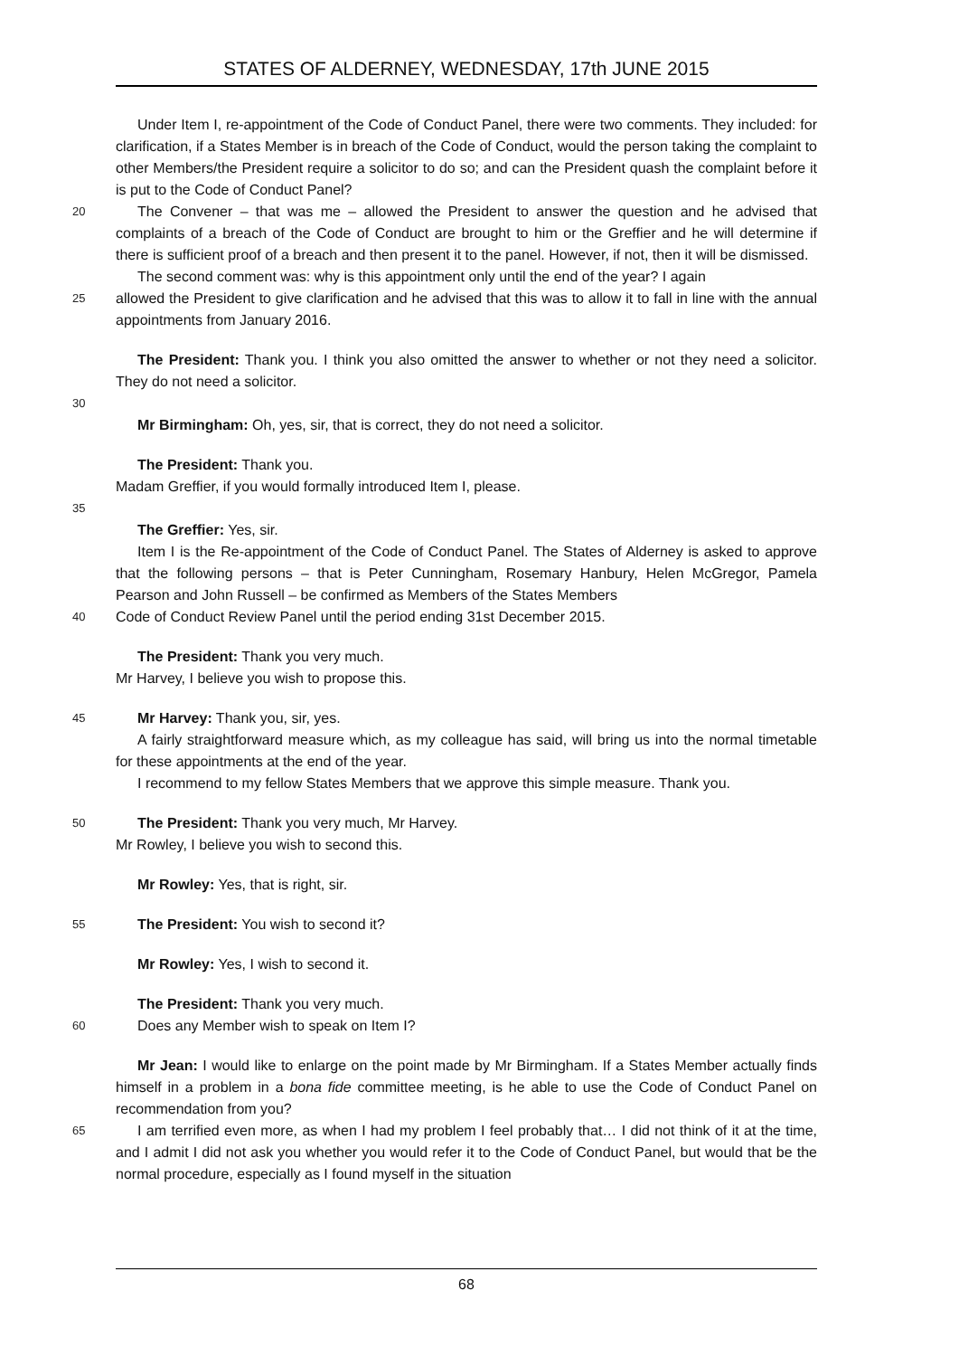STATES OF ALDERNEY, WEDNESDAY, 17th JUNE 2015
Under Item I, re-appointment of the Code of Conduct Panel, there were two comments. They included: for clarification, if a States Member is in breach of the Code of Conduct, would the person taking the complaint to other Members/the President require a solicitor to do so; and can the President quash the complaint before it is put to the Code of Conduct Panel?
20 The Convener – that was me – allowed the President to answer the question and he advised that complaints of a breach of the Code of Conduct are brought to him or the Greffier and he will determine if there is sufficient proof of a breach and then present it to the panel. However, if not, then it will be dismissed.
The second comment was: why is this appointment only until the end of the year? I again
25 allowed the President to give clarification and he advised that this was to allow it to fall in line with the annual appointments from January 2016.
The President: Thank you. I think you also omitted the answer to whether or not they need a solicitor. They do not need a solicitor.
30
Mr Birmingham: Oh, yes, sir, that is correct, they do not need a solicitor.
The President: Thank you.
Madam Greffier, if you would formally introduced Item I, please.
35
The Greffier: Yes, sir.
Item I is the Re-appointment of the Code of Conduct Panel. The States of Alderney is asked to approve that the following persons – that is Peter Cunningham, Rosemary Hanbury, Helen McGregor, Pamela Pearson and John Russell – be confirmed as Members of the States Members
40 Code of Conduct Review Panel until the period ending 31st December 2015.
The President: Thank you very much.
Mr Harvey, I believe you wish to propose this.
45 Mr Harvey: Thank you, sir, yes.
A fairly straightforward measure which, as my colleague has said, will bring us into the normal timetable for these appointments at the end of the year.
I recommend to my fellow States Members that we approve this simple measure. Thank you.
50 The President: Thank you very much, Mr Harvey.
Mr Rowley, I believe you wish to second this.
Mr Rowley: Yes, that is right, sir.
55 The President: You wish to second it?
Mr Rowley: Yes, I wish to second it.
The President: Thank you very much.
60 Does any Member wish to speak on Item I?
Mr Jean: I would like to enlarge on the point made by Mr Birmingham. If a States Member actually finds himself in a problem in a bona fide committee meeting, is he able to use the Code of Conduct Panel on recommendation from you?
65 I am terrified even more, as when I had my problem I feel probably that… I did not think of it at the time, and I admit I did not ask you whether you would refer it to the Code of Conduct Panel, but would that be the normal procedure, especially as I found myself in the situation
68